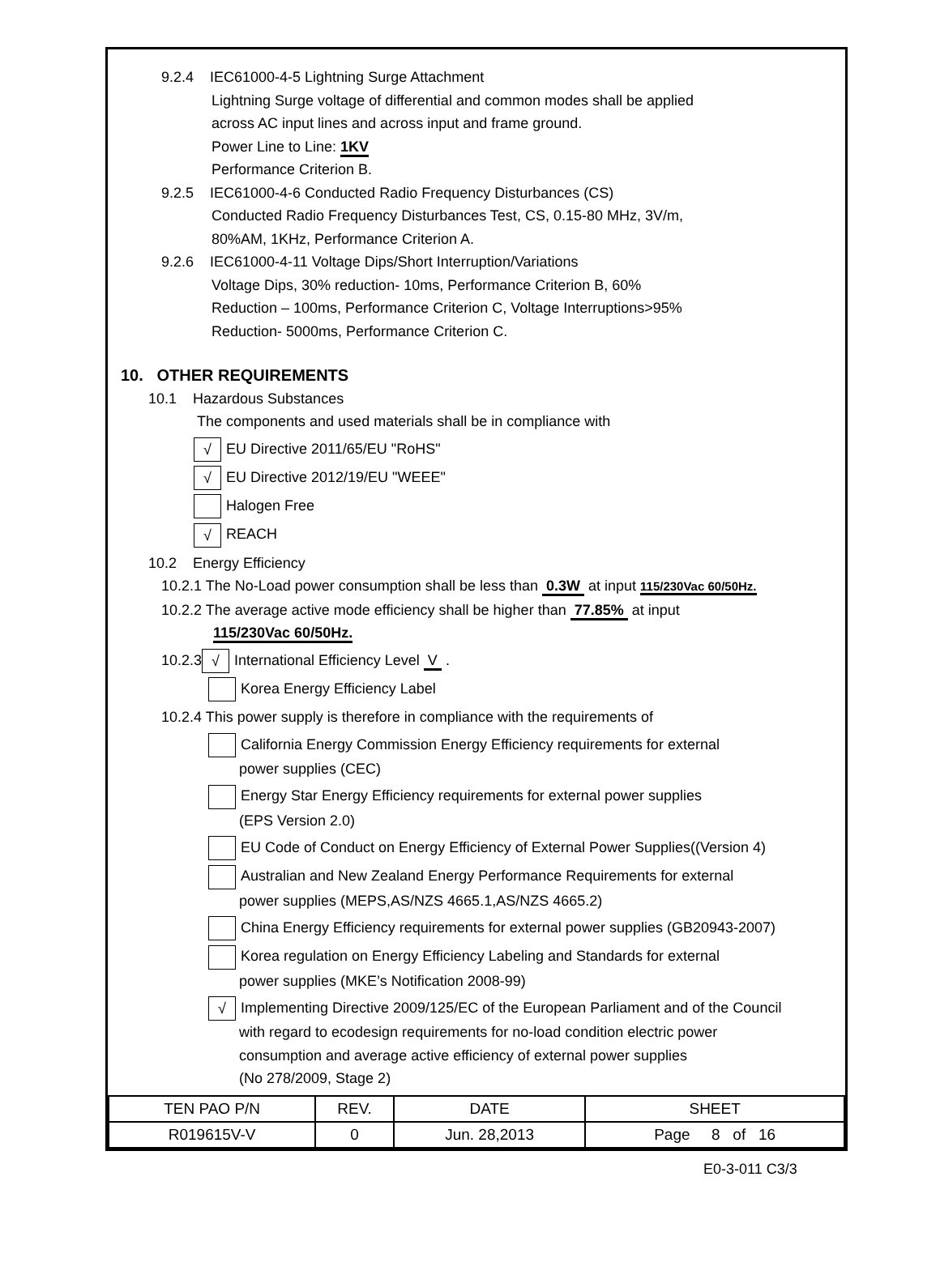9.2.4 IEC61000-4-5 Lightning Surge Attachment
Lightning Surge voltage of differential and common modes shall be applied
across AC input lines and across input and frame ground.
Power Line to Line: 1KV
Performance Criterion B.
9.2.5 IEC61000-4-6 Conducted Radio Frequency Disturbances (CS)
Conducted Radio Frequency Disturbances Test, CS, 0.15-80 MHz, 3V/m,
80%AM, 1KHz, Performance Criterion A.
9.2.6 IEC61000-4-11 Voltage Dips/Short Interruption/Variations
Voltage Dips, 30% reduction- 10ms, Performance Criterion B, 60%
Reduction – 100ms, Performance Criterion C, Voltage Interruptions>95%
Reduction- 5000ms, Performance Criterion C.
10. OTHER REQUIREMENTS
10.1 Hazardous Substances
The components and used materials shall be in compliance with
√ EU Directive 2011/65/EU "RoHS"
√ EU Directive 2012/19/EU "WEEE"
Halogen Free
√ REACH
10.2 Energy Efficiency
10.2.1 The No-Load power consumption shall be less than 0.3W at input 115/230Vac 60/50Hz.
10.2.2 The average active mode efficiency shall be higher than 77.85% at input
115/230Vac 60/50Hz.
10.2.3 √ International Efficiency Level V .
Korea Energy Efficiency Label
10.2.4 This power supply is therefore in compliance with the requirements of
California Energy Commission Energy Efficiency requirements for external
power supplies (CEC)
Energy Star Energy Efficiency requirements for external power supplies
(EPS Version 2.0)
EU Code of Conduct on Energy Efficiency of External Power Supplies((Version 4)
Australian and New Zealand Energy Performance Requirements for external
power supplies (MEPS,AS/NZS 4665.1,AS/NZS 4665.2)
China Energy Efficiency requirements for external power supplies (GB20943-2007)
Korea regulation on Energy Efficiency Labeling and Standards for external
power supplies (MKE’s Notification 2008-99)
√ Implementing Directive 2009/125/EC of the European Parliament and of the Council
with regard to ecodesign requirements for no-load condition electric power
consumption and average active efficiency of external power supplies
(No 278/2009, Stage 2)
| TEN PAO P/N | REV. | DATE | SHEET |
| R019615V-V | 0 | Jun. 28,2013 | Page 8 of 16 |
E0-3-011 C3/3